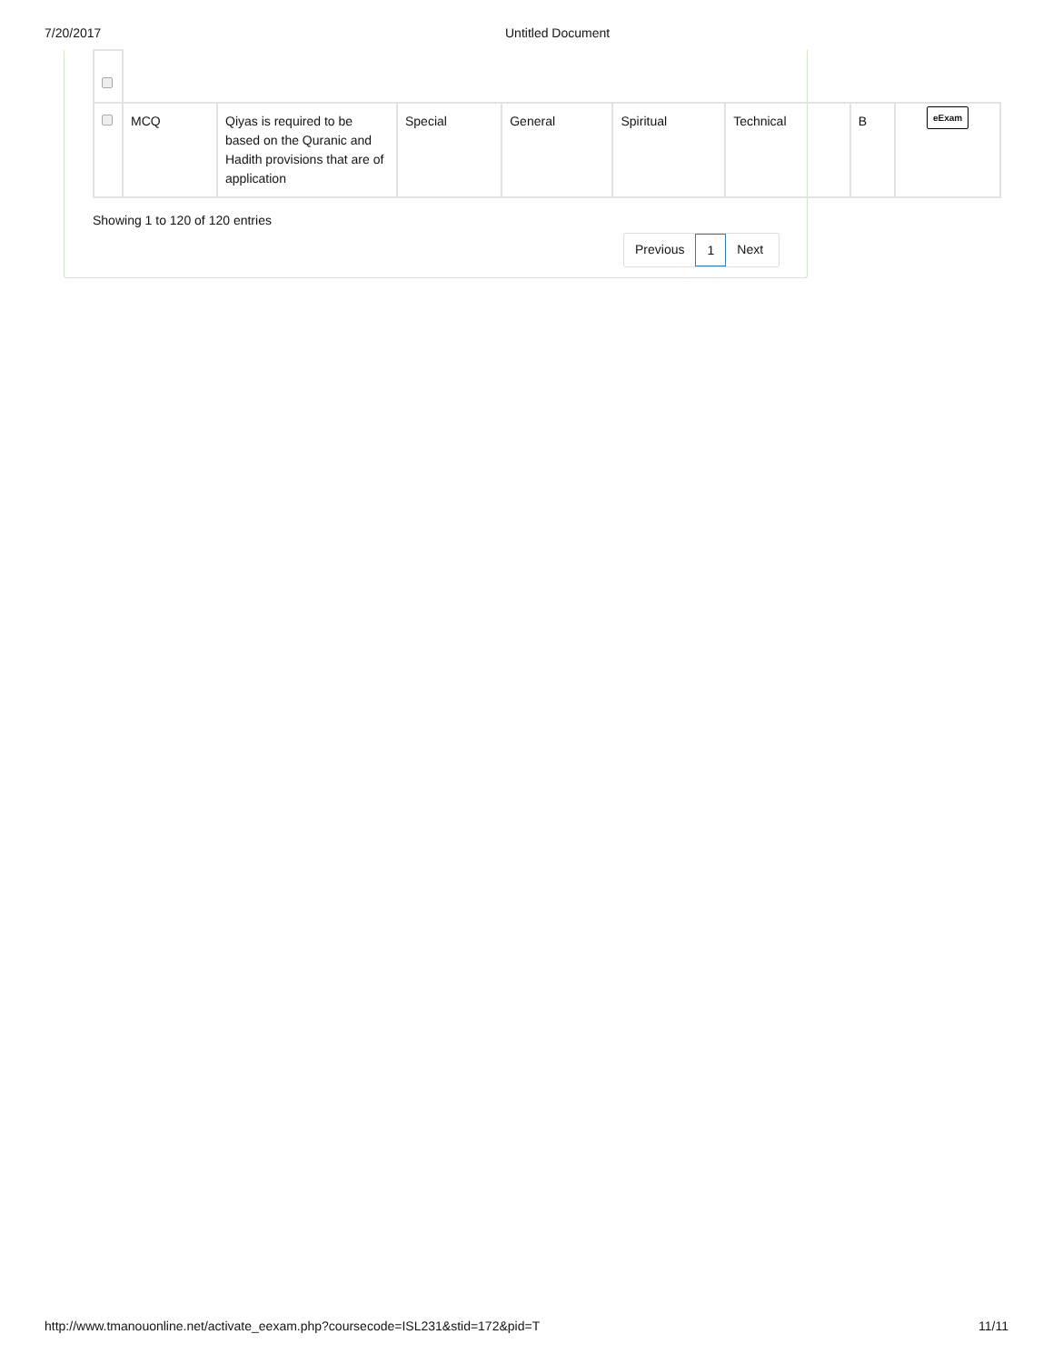7/20/2017 Untitled Document
| | MCQ | Qiyas is required to be based on the Quranic and Hadith provisions that are of application | Special | General | Spiritual | Technical | B | eExam |
Showing 1 to 120 of 120 entries
Previous 1 Next
http://www.tmanouonline.net/activate_eexam.php?coursecode=ISL231&stid=172&pid=T 11/11